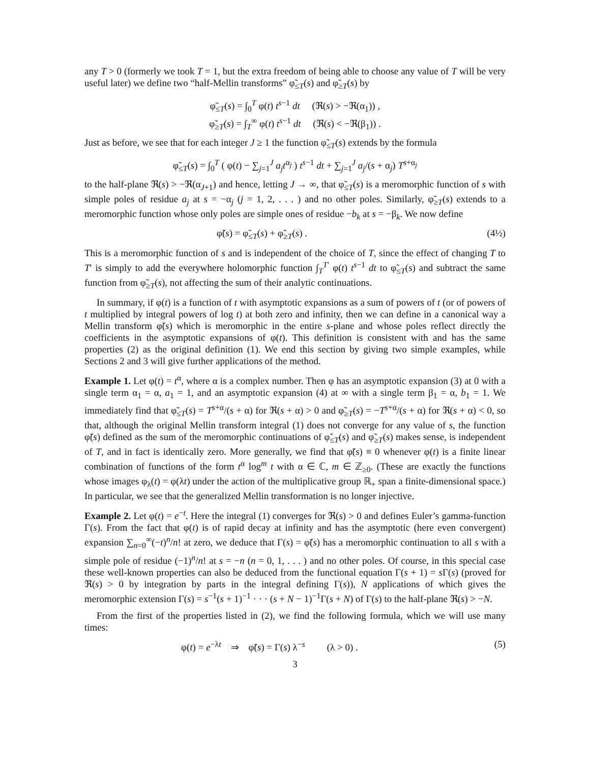any T > 0 (formerly we took T = 1, but the extra freedom of being able to choose any value of T will be very useful later) we define two “half-Mellin transforms” φ̃<sub>≤T</sub>(s) and φ̃<sub>≥T</sub>(s) by
φ̃<sub>≤T</sub>(s) = ∫<sub>0</sub><sup>T</sup> φ(t) t<sup>s−1</sup> dt (ℜ(s) > −ℜ(α<sub>1</sub>)) ,
φ̃<sub>≥T</sub>(s) = ∫<sub>T</sub><sup>∞</sup> φ(t) t<sup>s−1</sup> dt (ℜ(s) < −ℜ(β<sub>1</sub>)) .
Just as before, we see that for each integer J ≥ 1 the function φ̃<sub>≤T</sub>(s) extends by the formula
φ̃<sub>≤T</sub>(s) = ∫<sub>0</sub><sup>T</sup> ( φ(t) − ∑<sub>j=1</sub><sup>J</sup> a<sub>j</sub>t<sup>α<sub>j</sub></sup> ) t<sup>s−1</sup> dt + ∑<sub>j=1</sub><sup>J</sup> a<sub>j</sub>/(s + α<sub>j</sub>) T<sup>s+α<sub>j</sub></sup>
to the half-plane ℜ(s) > −ℜ(α<sub>J+1</sub>) and hence, letting J → ∞, that φ̃<sub>≤T</sub>(s) is a meromorphic function of s with simple poles of residue a<sub>j</sub> at s = −α<sub>j</sub> (j = 1, 2, . . . ) and no other poles. Similarly, φ̃<sub>≥T</sub>(s) extends to a meromorphic function whose only poles are simple ones of residue −b<sub>k</sub> at s = −β<sub>k</sub>. We now define
φ̃(s) = φ̃<sub>≤T</sub>(s) + φ̃<sub>≥T</sub>(s) . (4½)
This is a meromorphic function of s and is independent of the choice of T, since the effect of changing T to T′ is simply to add the everywhere holomorphic function ∫<sub>T</sub><sup>T′</sup> φ(t) t<sup>s−1</sup> dt to φ̃<sub>≤T</sub>(s) and subtract the same function from φ̃<sub>≥T</sub>(s), not affecting the sum of their analytic continuations.
In summary, if φ(t) is a function of t with asymptotic expansions as a sum of powers of t (or of powers of t multiplied by integral powers of log t) at both zero and infinity, then we can define in a canonical way a Mellin transform φ̃(s) which is meromorphic in the entire s-plane and whose poles reflect directly the coefficients in the asymptotic expansions of φ(t). This definition is consistent with and has the same properties (2) as the original definition (1). We end this section by giving two simple examples, while Sections 2 and 3 will give further applications of the method.
Example 1. Let φ(t) = t<sup>α</sup>, where α is a complex number. Then φ has an asymptotic expansion (3) at 0 with a single term α<sub>1</sub> = α, a<sub>1</sub> = 1, and an asymptotic expansion (4) at ∞ with a single term β<sub>1</sub> = α, b<sub>1</sub> = 1. We immediately find that φ̃<sub>≤T</sub>(s) = T<sup>s+α</sup>/(s + α) for ℜ(s + α) > 0 and φ̃<sub>≥T</sub>(s) = −T<sup>s+α</sup>/(s + α) for ℜ(s + α) < 0, so that, although the original Mellin transform integral (1) does not converge for any value of s, the function φ̃(s) defined as the sum of the meromorphic continuations of φ̃<sub>≤T</sub>(s) and φ̃<sub>≥T</sub>(s) makes sense, is independent of T, and in fact is identically zero. More generally, we find that φ̃(s) ≡ 0 whenever φ(t) is a finite linear combination of functions of the form t<sup>α</sup> log<sup>m</sup> t with α ∈ ℂ, m ∈ ℤ<sub>≥0</sub>. (These are exactly the functions whose images φ<sub>λ</sub>(t) = φ(λt) under the action of the multiplicative group ℝ<sub>+</sub> span a finite-dimensional space.) In particular, we see that the generalized Mellin transformation is no longer injective.
Example 2. Let φ(t) = e<sup>−t</sup>. Here the integral (1) converges for ℜ(s) > 0 and defines Euler’s gamma-function Γ(s). From the fact that φ(t) is of rapid decay at infinity and has the asymptotic (here even convergent) expansion ∑<sub>n=0</sub><sup>∞</sup>(−t)<sup>n</sup>/n! at zero, we deduce that Γ(s) = φ̃(s) has a meromorphic continuation to all s with a simple pole of residue (−1)<sup>n</sup>/n! at s = −n (n = 0, 1, . . . ) and no other poles. Of course, in this special case these well-known properties can also be deduced from the functional equation Γ(s + 1) = s Γ(s) (proved for ℜ(s) > 0 by integration by parts in the integral defining Γ(s)), N applications of which gives the meromorphic extension Γ(s) = s<sup>−1</sup>(s + 1)<sup>−1</sup> · · · (s + N − 1)<sup>−1</sup>Γ(s + N) of Γ(s) to the half-plane ℜ(s) > −N.
From the first of the properties listed in (2), we find the following formula, which we will use many times:
φ(t) = e<sup>−λt</sup> ⇒ φ̃(s) = Γ(s) λ<sup>−s</sup> (λ > 0) . (5)
3